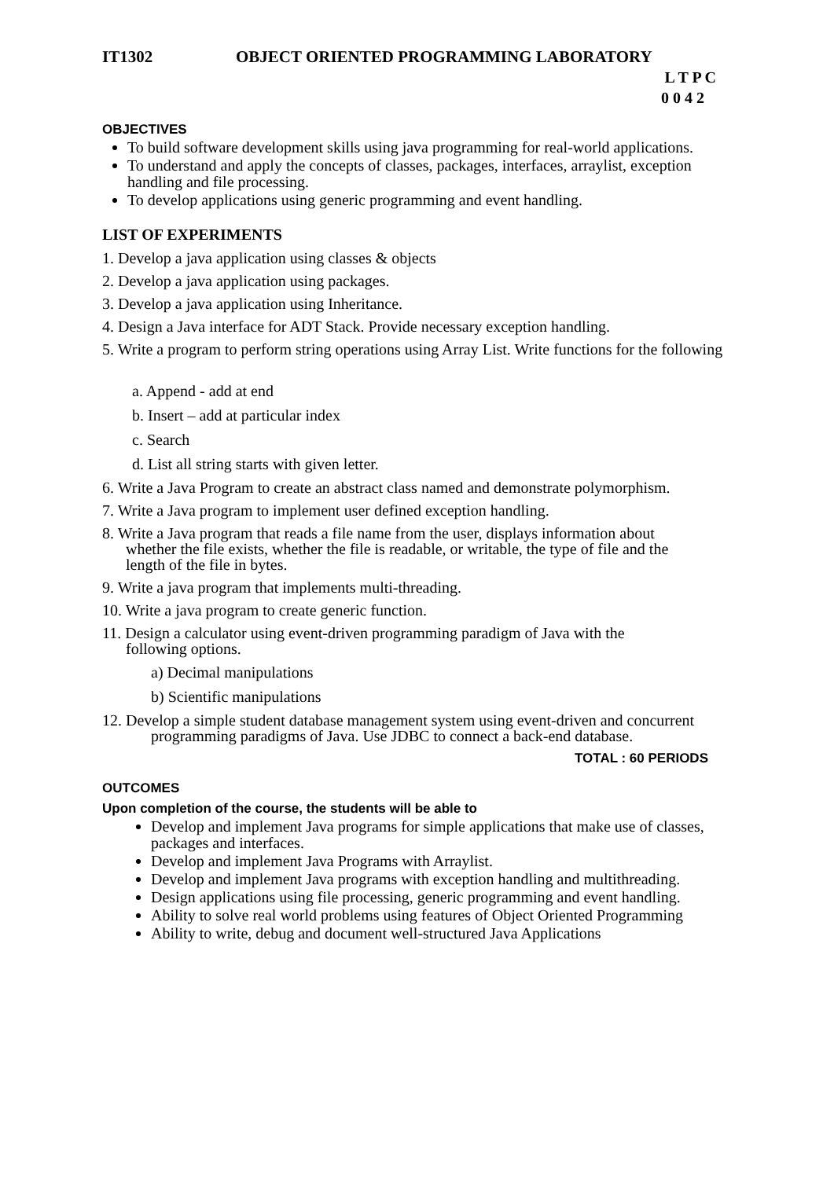IT1302 OBJECT ORIENTED PROGRAMMING LABORATORY
L T P C
0 0 4 2
OBJECTIVES
To build software development skills using java programming for real-world applications.
To understand and apply the concepts of classes, packages, interfaces, arraylist, exception handling and file processing.
To develop applications using generic programming and event handling.
LIST OF EXPERIMENTS
1. Develop a java application using classes & objects
2. Develop a java application using packages.
3. Develop a java application using Inheritance.
4. Design a Java interface for ADT Stack. Provide necessary exception handling.
5. Write a program to perform string operations using Array List. Write functions for the following
a. Append - add at end
b. Insert – add at particular index
c. Search
d. List all string starts with given letter.
6. Write a Java Program to create an abstract class named and demonstrate polymorphism.
7. Write a Java program to implement user defined exception handling.
8. Write a Java program that reads a file name from the user, displays information about
whether the file exists, whether the file is readable, or writable, the type of file and the
length of the file in bytes.
9. Write a java program that implements multi-threading.
10. Write a java program to create generic function.
11. Design a calculator using event-driven programming paradigm of Java with the
following options.
a) Decimal manipulations
b) Scientific manipulations
12. Develop a simple student database management system using event-driven and concurrent
programming paradigms of Java. Use JDBC to connect a back-end database.
TOTAL : 60 PERIODS
OUTCOMES
Upon completion of the course, the students will be able to
Develop and implement Java programs for simple applications that make use of classes, packages and interfaces.
Develop and implement Java Programs with Arraylist.
Develop and implement Java programs with exception handling and multithreading.
Design applications using file processing, generic programming and event handling.
Ability to solve real world problems using features of Object Oriented Programming
Ability to write, debug and document well-structured Java Applications